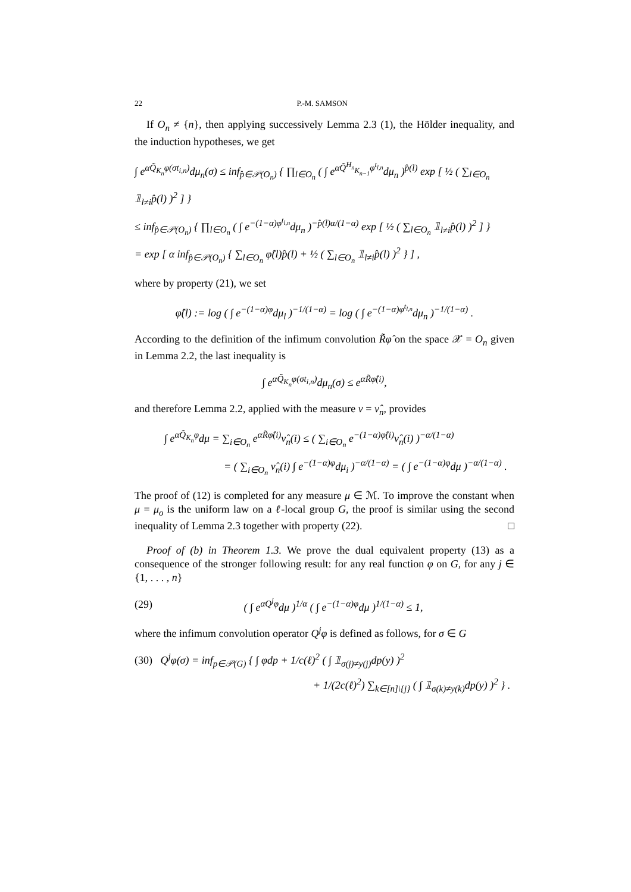22 P.-M. SAMSON
If O<sub>n</sub> ≠ {n}, then applying successively Lemma 2.3 (1), the Hölder inequality, and the induction hypotheses, we get
∫ e<sup>αQ̃<sub>K<sub>n</sub></sub>φ(σt<sub>i,n</sub>)</sup>dμ<sub>n</sub>(σ) ≤ inf<sub>p̂∈𝒫(O<sub>n</sub>)</sub> { ∏<sub>l∈O<sub>n</sub></sub> ( ∫ e<sup>αQ̃<sup>H<sub>n</sub></sup><sub>K<sub>n−1</sub></sub>φ<sup>t<sub>l,n</sub></sup></sup>dμ<sub>n</sub> )<sup>p̂(l)</sup> exp [ ½ ( ∑<sub>l∈O<sub>n</sub></sub> 𝟙<sub>l≠i</sub>p̂(l) )<sup>2</sup> ] }
≤ inf<sub>p̂∈𝒫(O<sub>n</sub>)</sub> { ∏<sub>l∈O<sub>n</sub></sub> ( ∫ e<sup>−(1−α)φ<sup>t<sub>l,n</sub></sup></sup>dμ<sub>n</sub> )<sup>−p̂(l)α/(1−α)</sup> exp [ ½ ( ∑<sub>l∈O<sub>n</sub></sub> 𝟙<sub>l≠i</sub>p̂(l) )<sup>2</sup> ] }
= exp [ α inf<sub>p̂∈𝒫(O<sub>n</sub>)</sub> { ∑<sub>l∈O<sub>n</sub></sub> φ̂(l)p̂(l) + ½ ( ∑<sub>l∈O<sub>n</sub></sub> 𝟙<sub>l≠i</sub>p̂(l) )<sup>2</sup> } ] ,
where by property (21), we set
φ̂(l) := log ( ∫ e<sup>−(1−α)φ</sup>dμ<sub>l</sub> )<sup>−1/(1−α)</sup> = log ( ∫ e<sup>−(1−α)φ<sup>t<sub>l,n</sub></sup></sup>dμ<sub>n</sub> )<sup>−1/(1−α)</sup> .
According to the definition of the infimum convolution R̃φ̂ on the space 𝒳 = O<sub>n</sub> given in Lemma 2.2, the last inequality is
∫ e<sup>αQ̃<sub>K<sub>n</sub></sub>φ(σt<sub>i,n</sub>)</sup>dμ<sub>n</sub>(σ) ≤ e<sup>αR̃φ̂(i)</sup>,
and therefore Lemma 2.2, applied with the measure ν = ν̂<sub>n</sub>, provides
∫ e<sup>αQ̃<sub>K<sub>n</sub></sub>φ</sup>dμ = ∑<sub>i∈O<sub>n</sub></sub> e<sup>αR̃φ̂(i)</sup>ν̂<sub>n</sub>(i) ≤ ( ∑<sub>i∈O<sub>n</sub></sub> e<sup>−(1−α)φ̂(i)</sup>ν̂<sub>n</sub>(i) )<sup>−α/(1−α)</sup>
= ( ∑<sub>i∈O<sub>n</sub></sub> ν̂<sub>n</sub>(i) ∫ e<sup>−(1−α)φ</sup>dμ<sub>i</sub> )<sup>−α/(1−α)</sup> = ( ∫ e<sup>−(1−α)φ</sup>dμ )<sup>−α/(1−α)</sup> .
The proof of (12) is completed for any measure μ ∈ ℳ. To improve the constant when μ = μ<sub>o</sub> is the uniform law on a ℓ-local group G, the proof is similar using the second inequality of Lemma 2.3 together with property (22). □
Proof of (b) in Theorem 1.3. We prove the dual equivalent property (13) as a consequence of the stronger following result: for any real function φ on G, for any j ∈ {1, . . . , n}
(29) ( ∫ e<sup>αQ<sup>j</sup>φ</sup>dμ )<sup>1/α</sup> ( ∫ e<sup>−(1−α)φ</sup>dμ )<sup>1/(1−α)</sup> ≤ 1,
where the infimum convolution operator Q<sup>j</sup>φ is defined as follows, for σ ∈ G
(30) Q<sup>j</sup>φ(σ) = inf<sub>p∈𝒫(G)</sub> { ∫ φdp + 1/c(ℓ)<sup>2</sup> ( ∫ 𝟙<sub>σ(j)≠y(j)</sub>dp(y) )<sup>2</sup>
+ 1/(2c(ℓ)<sup>2</sup>) ∑<sub>k∈[n]\{j}</sub> ( ∫ 𝟙<sub>σ(k)≠y(k)</sub>dp(y) )<sup>2</sup> } .